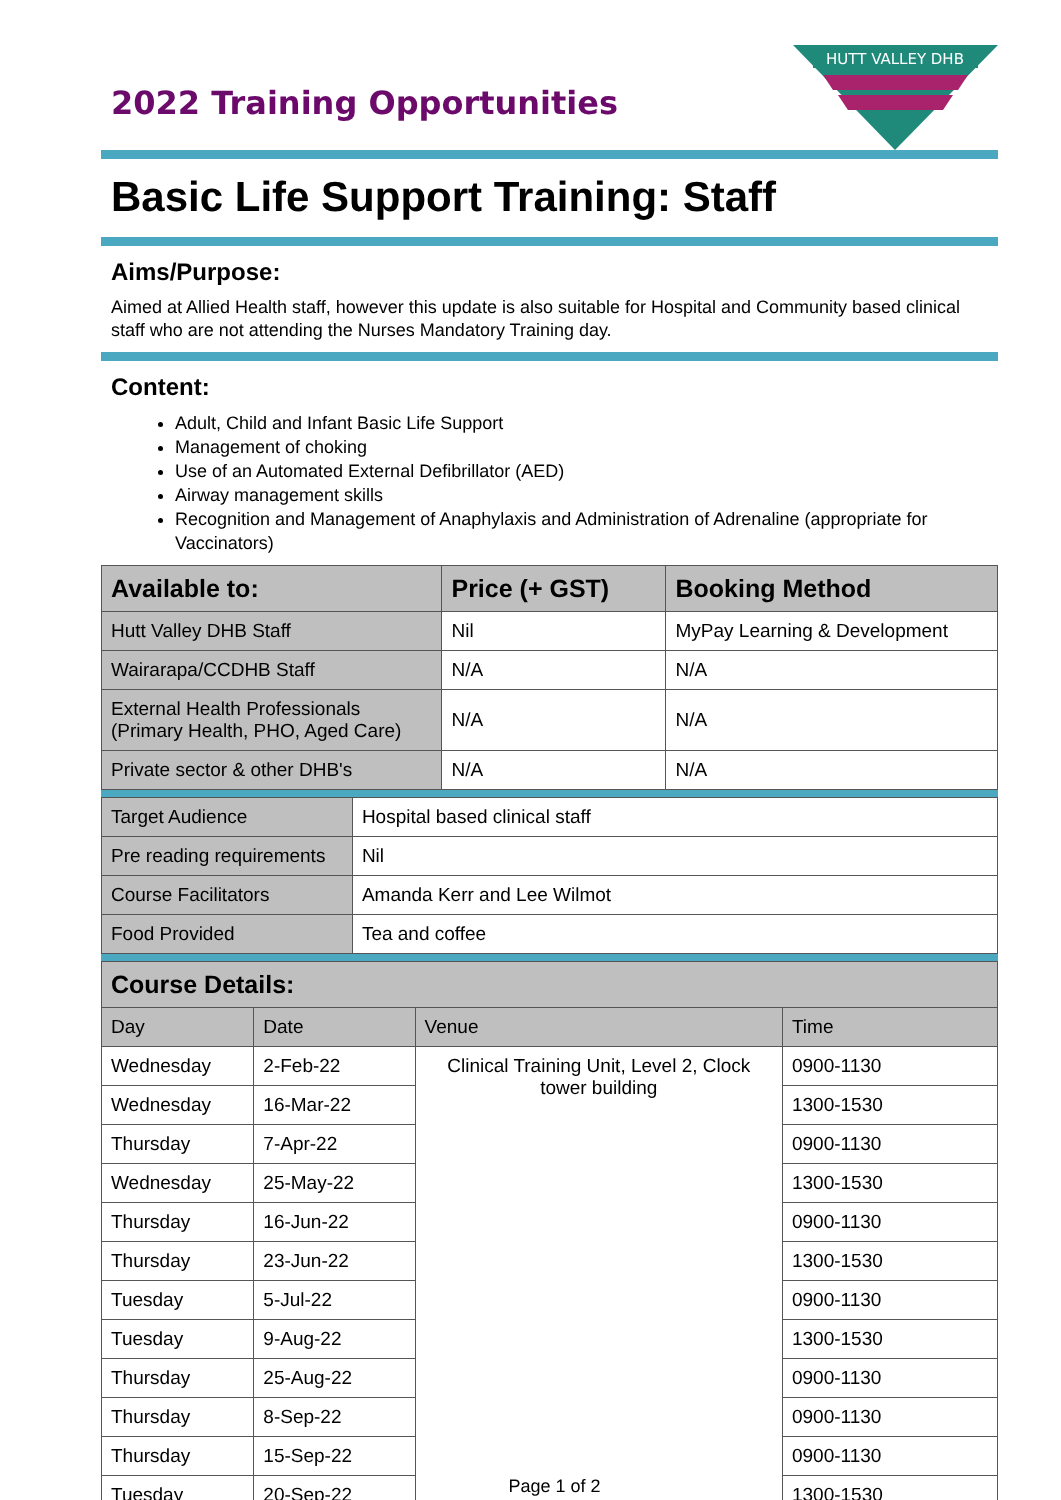2022 Training Opportunities
HUTT VALLEY DHB
Basic Life Support Training: Staff
Aims/Purpose:
Aimed at Allied Health staff, however this update is also suitable for Hospital and Community based clinical staff who are not attending the Nurses Mandatory Training day.
Content:
Adult, Child and Infant Basic Life Support
Management of choking
Use of an Automated External Defibrillator (AED)
Airway management skills
Recognition and Management of Anaphylaxis and Administration of Adrenaline (appropriate for Vaccinators)
| Available to: | Price (+ GST) | Booking Method |
| --- | --- | --- |
| Hutt Valley DHB Staff | Nil | MyPay Learning & Development |
| Wairarapa/CCDHB Staff | N/A | N/A |
| External Health Professionals (Primary Health, PHO, Aged Care) | N/A | N/A |
| Private sector & other DHB's | N/A | N/A |
| Target Audience | Hospital based clinical staff |
| Pre reading requirements | Nil |
| Course Facilitators | Amanda Kerr and Lee Wilmot |
| Food Provided | Tea and coffee |
| Course Details: | | | |
| --- | --- | --- | --- |
| Day | Date | Venue | Time |
| Wednesday | 2-Feb-22 | Clinical Training Unit, Level 2, Clock tower building | 0900-1130 |
| Wednesday | 16-Mar-22 | | 1300-1530 |
| Thursday | 7-Apr-22 | | 0900-1130 |
| Wednesday | 25-May-22 | | 1300-1530 |
| Thursday | 16-Jun-22 | | 0900-1130 |
| Thursday | 23-Jun-22 | | 1300-1530 |
| Tuesday | 5-Jul-22 | | 0900-1130 |
| Tuesday | 9-Aug-22 | | 1300-1530 |
| Thursday | 25-Aug-22 | | 0900-1130 |
| Thursday | 8-Sep-22 | | 0900-1130 |
| Thursday | 15-Sep-22 | | 0900-1130 |
| Tuesday | 20-Sep-22 | | 1300-1530 |
Page 1 of 2